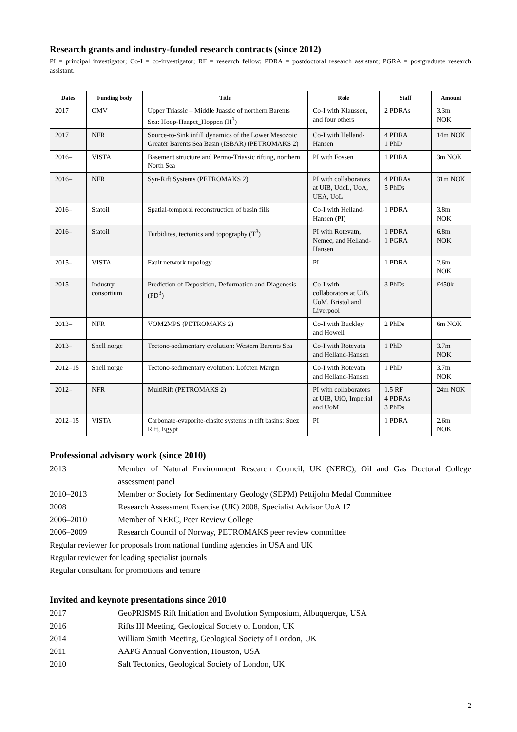Research grants and industry-funded research contracts (since 2012)
PI = principal investigator; Co-I = co-investigator; RF = research fellow; PDRA = postdoctoral research assistant; PGRA = postgraduate research assistant.
| Dates | Funding body | Title | Role | Staff | Amount |
| --- | --- | --- | --- | --- | --- |
| 2017 | OMV | Upper Triassic – Middle Juassic of northern Barents Sea: Hoop-Haapet_Hoppen (H<sup>3</sup>) | Co-I with Klaussen, and four others | 2 PDRAs | 3.3m NOK |
| 2017 | NFR | Source-to-Sink infill dynamics of the Lower Mesozoic Greater Barents Sea Basin (ISBAR) (PETROMAKS 2) | Co-I with Helland-Hansen | 4 PDRA 1 PhD | 14m NOK |
| 2016– | VISTA | Basement structure and Permo-Triassic rifting, northern North Sea | PI with Fossen | 1 PDRA | 3m NOK |
| 2016– | NFR | Syn-Rift Systems (PETROMAKS 2) | PI with collaborators at UiB, UdeL, UoA, UEA, UoL | 4 PDRAs 5 PhDs | 31m NOK |
| 2016– | Statoil | Spatial-temporal reconstruction of basin fills | Co-I with Helland-Hansen (PI) | 1 PDRA | 3.8m NOK |
| 2016– | Statoil | Turbidites, tectonics and topography (T<sup>3</sup>) | PI with Rotevatn, Nemec, and Helland-Hansen | 1 PDRA 1 PGRA | 6.8m NOK |
| 2015– | VISTA | Fault network topology | PI | 1 PDRA | 2.6m NOK |
| 2015– | Industry consortium | Prediction of Deposition, Deformation and Diagenesis (PD<sup>3</sup>) | Co-I with collaborators at UiB, UoM, Bristol and Liverpool | 3 PhDs | £450k |
| 2013– | NFR | VOM2MPS (PETROMAKS 2) | Co-I with Buckley and Howell | 2 PhDs | 6m NOK |
| 2013– | Shell norge | Tectono-sedimentary evolution: Western Barents Sea | Co-I with Rotevatn and Helland-Hansen | 1 PhD | 3.7m NOK |
| 2012–15 | Shell norge | Tectono-sedimentary evolution: Lofoten Margin | Co-I with Rotevatn and Helland-Hansen | 1 PhD | 3.7m NOK |
| 2012– | NFR | MultiRift (PETROMAKS 2) | PI with collaborators at UiB, UiO, Imperial and UoM | 1.5 RF 4 PDRAs 3 PhDs | 24m NOK |
| 2012–15 | VISTA | Carbonate-evaporite-clasitc systems in rift basins: Suez Rift, Egypt | PI | 1 PDRA | 2.6m NOK |
Professional advisory work (since 2010)
2013 Member of Natural Environment Research Council, UK (NERC), Oil and Gas Doctoral College assessment panel
2010–2013 Member or Society for Sedimentary Geology (SEPM) Pettijohn Medal Committee
2008 Research Assessment Exercise (UK) 2008, Specialist Advisor UoA 17
2006–2010 Member of NERC, Peer Review College
2006–2009 Research Council of Norway, PETROMAKS peer review committee
Regular reviewer for proposals from national funding agencies in USA and UK
Regular reviewer for leading specialist journals
Regular consultant for promotions and tenure
Invited and keynote presentations since 2010
2017 GeoPRISMS Rift Initiation and Evolution Symposium, Albuquerque, USA
2016 Rifts III Meeting, Geological Society of London, UK
2014 William Smith Meeting, Geological Society of London, UK
2011 AAPG Annual Convention, Houston, USA
2010 Salt Tectonics, Geological Society of London, UK
2